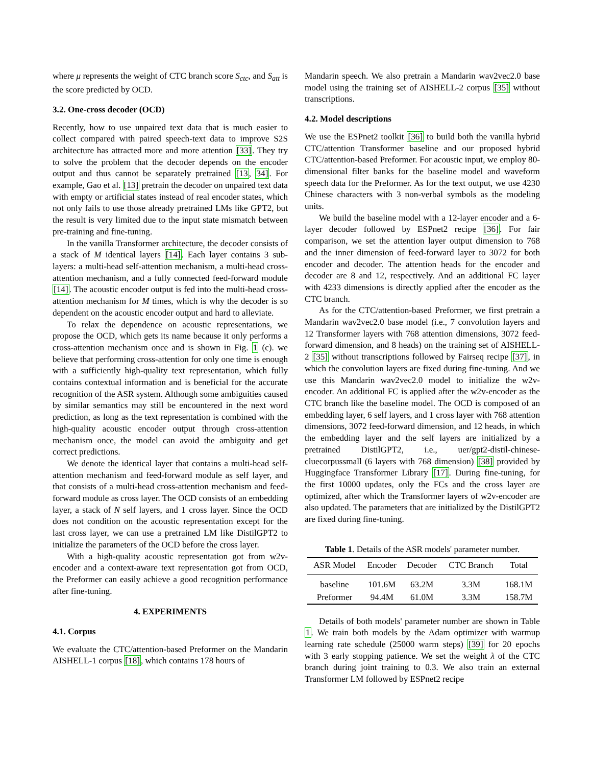where μ represents the weight of CTC branch score S<sub>ctc</sub>, and S<sub>att</sub> is the score predicted by OCD.
3.2. One-cross decoder (OCD)
Recently, how to use unpaired text data that is much easier to collect compared with paired speech-text data to improve S2S architecture has attracted more and more attention [33]. They try to solve the problem that the decoder depends on the encoder output and thus cannot be separately pretrained [13, 34]. For example, Gao et al. [13] pretrain the decoder on unpaired text data with empty or artificial states instead of real encoder states, which not only fails to use those already pretrained LMs like GPT2, but the result is very limited due to the input state mismatch between pre-training and fine-tuning.
In the vanilla Transformer architecture, the decoder consists of a stack of M identical layers [14]. Each layer contains 3 sub-layers: a multi-head self-attention mechanism, a multi-head cross-attention mechanism, and a fully connected feed-forward module [14]. The acoustic encoder output is fed into the multi-head cross-attention mechanism for M times, which is why the decoder is so dependent on the acoustic encoder output and hard to alleviate.
To relax the dependence on acoustic representations, we propose the OCD, which gets its name because it only performs a cross-attention mechanism once and is shown in Fig. 1 (c). we believe that performing cross-attention for only one time is enough with a sufficiently high-quality text representation, which fully contains contextual information and is beneficial for the accurate recognition of the ASR system. Although some ambiguities caused by similar semantics may still be encountered in the next word prediction, as long as the text representation is combined with the high-quality acoustic encoder output through cross-attention mechanism once, the model can avoid the ambiguity and get correct predictions.
We denote the identical layer that contains a multi-head self-attention mechanism and feed-forward module as self layer, and that consists of a multi-head cross-attention mechanism and feed-forward module as cross layer. The OCD consists of an embedding layer, a stack of N self layers, and 1 cross layer. Since the OCD does not condition on the acoustic representation except for the last cross layer, we can use a pretrained LM like DistilGPT2 to initialize the parameters of the OCD before the cross layer.
With a high-quality acoustic representation got from w2v-encoder and a context-aware text representation got from OCD, the Preformer can easily achieve a good recognition performance after fine-tuning.
4. EXPERIMENTS
4.1. Corpus
We evaluate the CTC/attention-based Preformer on the Mandarin AISHELL-1 corpus [18], which contains 178 hours of
Mandarin speech. We also pretrain a Mandarin wav2vec2.0 base model using the training set of AISHELL-2 corpus [35] without transcriptions.
4.2. Model descriptions
We use the ESPnet2 toolkit [36] to build both the vanilla hybrid CTC/attention Transformer baseline and our proposed hybrid CTC/attention-based Preformer. For acoustic input, we employ 80-dimensional filter banks for the baseline model and waveform speech data for the Preformer. As for the text output, we use 4230 Chinese characters with 3 non-verbal symbols as the modeling units.
We build the baseline model with a 12-layer encoder and a 6-layer decoder followed by ESPnet2 recipe [36]. For fair comparison, we set the attention layer output dimension to 768 and the inner dimension of feed-forward layer to 3072 for both encoder and decoder. The attention heads for the encoder and decoder are 8 and 12, respectively. And an additional FC layer with 4233 dimensions is directly applied after the encoder as the CTC branch.
As for the CTC/attention-based Preformer, we first pretrain a Mandarin wav2vec2.0 base model (i.e., 7 convolution layers and 12 Transformer layers with 768 attention dimensions, 3072 feed-forward dimension, and 8 heads) on the training set of AISHELL-2 [35] without transcriptions followed by Fairseq recipe [37], in which the convolution layers are fixed during fine-tuning. And we use this Mandarin wav2vec2.0 model to initialize the w2v-encoder. An additional FC is applied after the w2v-encoder as the CTC branch like the baseline model. The OCD is composed of an embedding layer, 6 self layers, and 1 cross layer with 768 attention dimensions, 3072 feed-forward dimension, and 12 heads, in which the embedding layer and the self layers are initialized by a pretrained DistilGPT2, i.e., uer/gpt2-distil-chinese-cluecorpussmall (6 layers with 768 dimension) [38] provided by Huggingface Transformer Library [17]. During fine-tuning, for the first 10000 updates, only the FCs and the cross layer are optimized, after which the Transformer layers of w2v-encoder are also updated. The parameters that are initialized by the DistilGPT2 are fixed during fine-tuning.
Table 1. Details of the ASR models' parameter number.
| ASR Model | Encoder | Decoder | CTC Branch | Total |
| --- | --- | --- | --- | --- |
| baseline | 101.6M | 63.2M | 3.3M | 168.1M |
| Preformer | 94.4M | 61.0M | 3.3M | 158.7M |
Details of both models' parameter number are shown in Table 1. We train both models by the Adam optimizer with warmup learning rate schedule (25000 warm steps) [39] for 20 epochs with 3 early stopping patience. We set the weight λ of the CTC branch during joint training to 0.3. We also train an external Transformer LM followed by ESPnet2 recipe